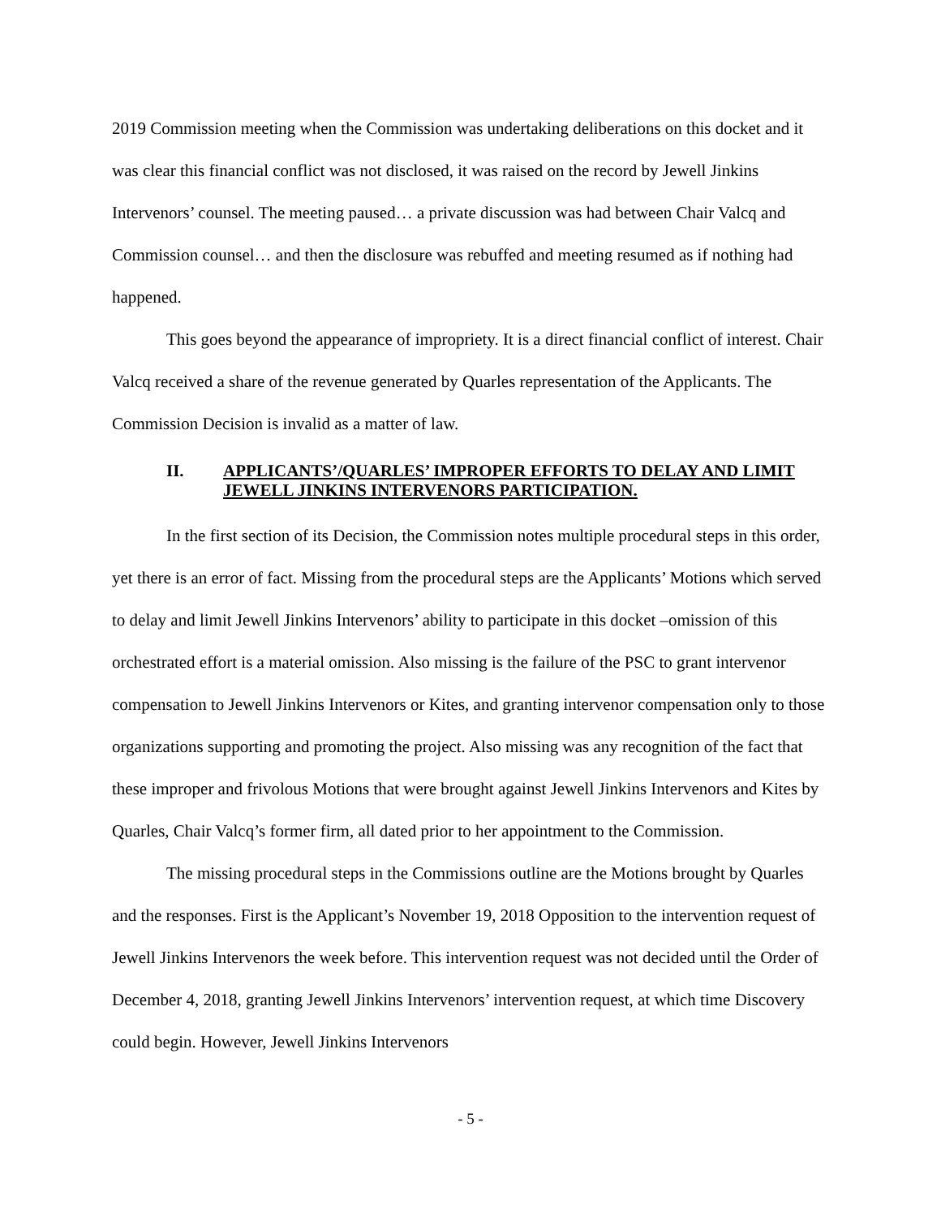2019 Commission meeting when the Commission was undertaking deliberations on this docket and it was clear this financial conflict was not disclosed, it was raised on the record by Jewell Jinkins Intervenors’ counsel. The meeting paused… a private discussion was had between Chair Valcq and Commission counsel… and then the disclosure was rebuffed and meeting resumed as if nothing had happened.
This goes beyond the appearance of impropriety. It is a direct financial conflict of interest. Chair Valcq received a share of the revenue generated by Quarles representation of the Applicants. The Commission Decision is invalid as a matter of law.
II. APPLICANTS’/QUARLES’ IMPROPER EFFORTS TO DELAY AND LIMIT JEWELL JINKINS INTERVENORS PARTICIPATION.
In the first section of its Decision, the Commission notes multiple procedural steps in this order, yet there is an error of fact. Missing from the procedural steps are the Applicants’ Motions which served to delay and limit Jewell Jinkins Intervenors’ ability to participate in this docket –omission of this orchestrated effort is a material omission. Also missing is the failure of the PSC to grant intervenor compensation to Jewell Jinkins Intervenors or Kites, and granting intervenor compensation only to those organizations supporting and promoting the project. Also missing was any recognition of the fact that these improper and frivolous Motions that were brought against Jewell Jinkins Intervenors and Kites by Quarles, Chair Valcq’s former firm, all dated prior to her appointment to the Commission.
The missing procedural steps in the Commissions outline are the Motions brought by Quarles and the responses. First is the Applicant’s November 19, 2018 Opposition to the intervention request of Jewell Jinkins Intervenors the week before. This intervention request was not decided until the Order of December 4, 2018, granting Jewell Jinkins Intervenors’ intervention request, at which time Discovery could begin. However, Jewell Jinkins Intervenors
- 5 -